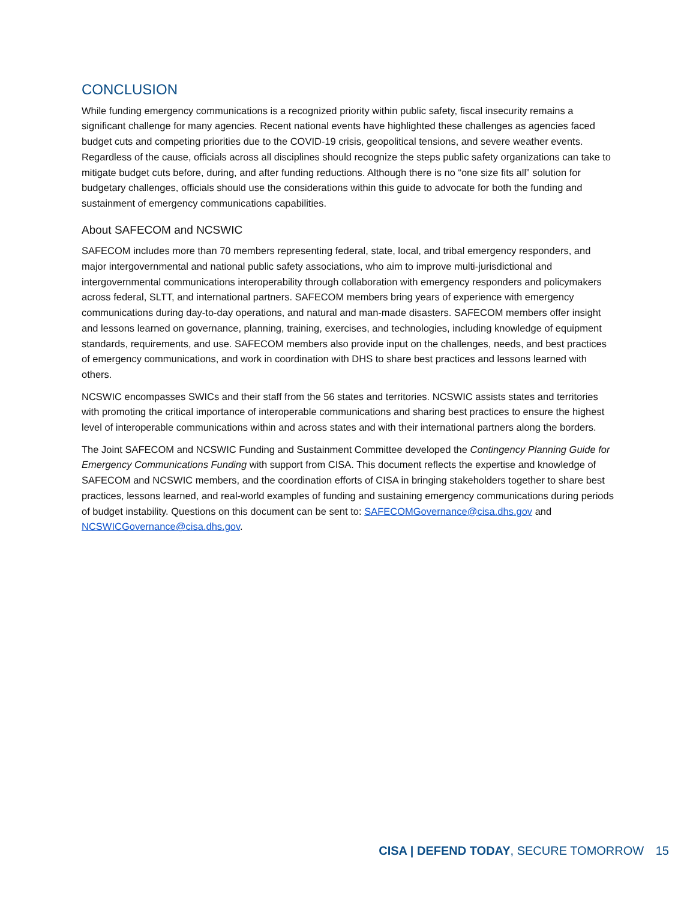CONCLUSION
While funding emergency communications is a recognized priority within public safety, fiscal insecurity remains a significant challenge for many agencies. Recent national events have highlighted these challenges as agencies faced budget cuts and competing priorities due to the COVID-19 crisis, geopolitical tensions, and severe weather events. Regardless of the cause, officials across all disciplines should recognize the steps public safety organizations can take to mitigate budget cuts before, during, and after funding reductions. Although there is no “one size fits all” solution for budgetary challenges, officials should use the considerations within this guide to advocate for both the funding and sustainment of emergency communications capabilities.
About SAFECOM and NCSWIC
SAFECOM includes more than 70 members representing federal, state, local, and tribal emergency responders, and major intergovernmental and national public safety associations, who aim to improve multi-jurisdictional and intergovernmental communications interoperability through collaboration with emergency responders and policymakers across federal, SLTT, and international partners. SAFECOM members bring years of experience with emergency communications during day-to-day operations, and natural and man-made disasters. SAFECOM members offer insight and lessons learned on governance, planning, training, exercises, and technologies, including knowledge of equipment standards, requirements, and use. SAFECOM members also provide input on the challenges, needs, and best practices of emergency communications, and work in coordination with DHS to share best practices and lessons learned with others.
NCSWIC encompasses SWICs and their staff from the 56 states and territories. NCSWIC assists states and territories with promoting the critical importance of interoperable communications and sharing best practices to ensure the highest level of interoperable communications within and across states and with their international partners along the borders.
The Joint SAFECOM and NCSWIC Funding and Sustainment Committee developed the Contingency Planning Guide for Emergency Communications Funding with support from CISA. This document reflects the expertise and knowledge of SAFECOM and NCSWIC members, and the coordination efforts of CISA in bringing stakeholders together to share best practices, lessons learned, and real-world examples of funding and sustaining emergency communications during periods of budget instability. Questions on this document can be sent to: SAFECOMGovernance@cisa.dhs.gov and NCSWICGovernance@cisa.dhs.gov.
CISA | DEFEND TODAY, SECURE TOMORROW 15